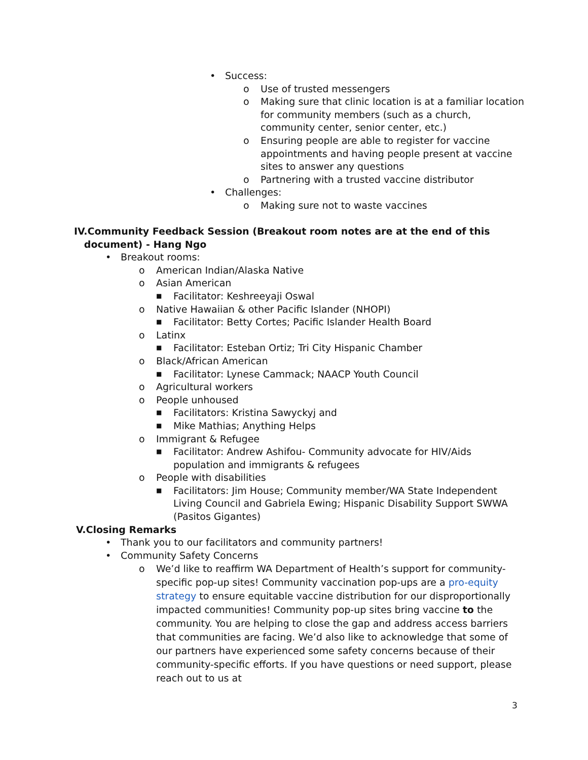• Success:
o Use of trusted messengers
o Making sure that clinic location is at a familiar location for community members (such as a church, community center, senior center, etc.)
o Ensuring people are able to register for vaccine appointments and having people present at vaccine sites to answer any questions
o Partnering with a trusted vaccine distributor
• Challenges:
o Making sure not to waste vaccines
IV.Community Feedback Session (Breakout room notes are at the end of this
document) - Hang Ngo
• Breakout rooms:
o American Indian/Alaska Native
o Asian American
■ Facilitator: Keshreeyaji Oswal
o Native Hawaiian & other Pacific Islander (NHOPI)
■ Facilitator: Betty Cortes; Pacific Islander Health Board
o Latinx
■ Facilitator: Esteban Ortiz; Tri City Hispanic Chamber
o Black/African American
■ Facilitator: Lynese Cammack; NAACP Youth Council
o Agricultural workers
o People unhoused
■ Facilitators: Kristina Sawyckyj and
■ Mike Mathias; Anything Helps
o Immigrant & Refugee
■ Facilitator: Andrew Ashifou- Community advocate for HIV/Aids population and immigrants & refugees
o People with disabilities
■ Facilitators: Jim House; Community member/WA State Independent Living Council and Gabriela Ewing; Hispanic Disability Support SWWA (Pasitos Gigantes)
V.Closing Remarks
• Thank you to our facilitators and community partners!
• Community Safety Concerns
o We’d like to reaffirm WA Department of Health’s support for community-specific pop-up sites! Community vaccination pop-ups are a pro-equity strategy to ensure equitable vaccine distribution for our disproportionally impacted communities! Community pop-up sites bring vaccine to the community. You are helping to close the gap and address access barriers that communities are facing. We’d also like to acknowledge that some of our partners have experienced some safety concerns because of their community-specific efforts. If you have questions or need support, please reach out to us at
3